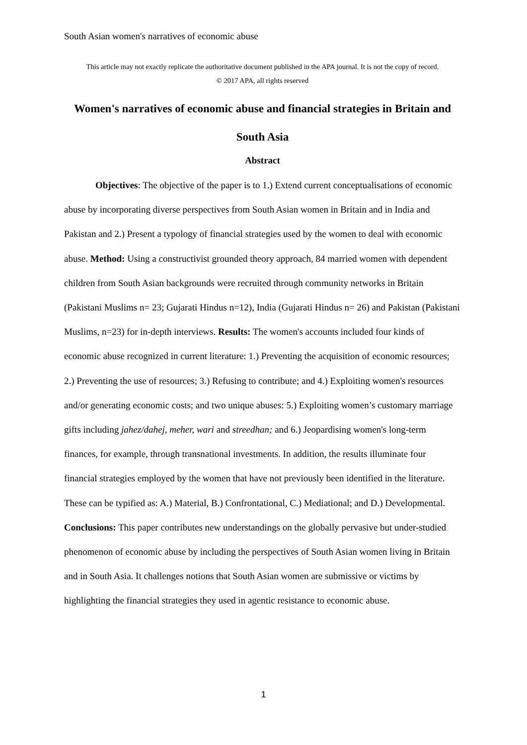South Asian women's narratives of economic abuse
This article may not exactly replicate the authoritative document published in the APA journal. It is not the copy of record.
© 2017 APA, all rights reserved
Women's narratives of economic abuse and financial strategies in Britain and South Asia
Abstract
Objectives: The objective of the paper is to 1.) Extend current conceptualisations of economic abuse by incorporating diverse perspectives from South Asian women in Britain and in India and Pakistan and 2.) Present a typology of financial strategies used by the women to deal with economic abuse. Method: Using a constructivist grounded theory approach, 84 married women with dependent children from South Asian backgrounds were recruited through community networks in Britain (Pakistani Muslims n= 23; Gujarati Hindus n=12), India (Gujarati Hindus n= 26) and Pakistan (Pakistani Muslims, n=23) for in-depth interviews. Results: The women's accounts included four kinds of economic abuse recognized in current literature: 1.) Preventing the acquisition of economic resources; 2.) Preventing the use of resources; 3.) Refusing to contribute; and 4.) Exploiting women's resources and/or generating economic costs; and two unique abuses: 5.) Exploiting women’s customary marriage gifts including jahez/dahej, meher, wari and streedhan; and 6.) Jeopardising women's long-term finances, for example, through transnational investments. In addition, the results illuminate four financial strategies employed by the women that have not previously been identified in the literature. These can be typified as: A.) Material, B.) Confrontational, C.) Mediational; and D.) Developmental. Conclusions: This paper contributes new understandings on the globally pervasive but under-studied phenomenon of economic abuse by including the perspectives of South Asian women living in Britain and in South Asia. It challenges notions that South Asian women are submissive or victims by highlighting the financial strategies they used in agentic resistance to economic abuse.
1